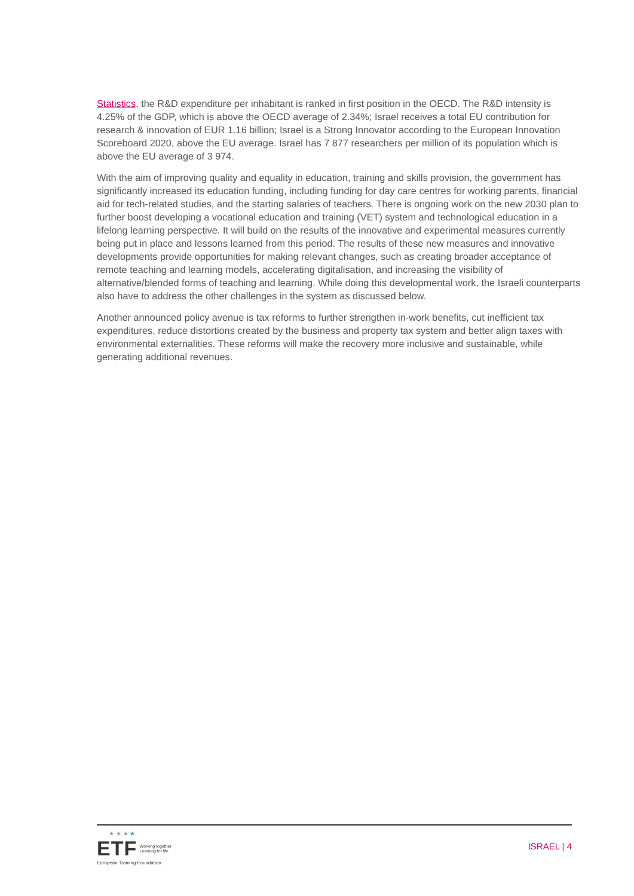Statistics, the R&D expenditure per inhabitant is ranked in first position in the OECD. The R&D intensity is 4.25% of the GDP, which is above the OECD average of 2.34%; Israel receives a total EU contribution for research & innovation of EUR 1.16 billion; Israel is a Strong Innovator according to the European Innovation Scoreboard 2020, above the EU average. Israel has 7 877 researchers per million of its population which is above the EU average of 3 974.
With the aim of improving quality and equality in education, training and skills provision, the government has significantly increased its education funding, including funding for day care centres for working parents, financial aid for tech-related studies, and the starting salaries of teachers. There is ongoing work on the new 2030 plan to further boost developing a vocational education and training (VET) system and technological education in a lifelong learning perspective. It will build on the results of the innovative and experimental measures currently being put in place and lessons learned from this period. The results of these new measures and innovative developments provide opportunities for making relevant changes, such as creating broader acceptance of remote teaching and learning models, accelerating digitalisation, and increasing the visibility of alternative/blended forms of teaching and learning. While doing this developmental work, the Israeli counterparts also have to address the other challenges in the system as discussed below.
Another announced policy avenue is tax reforms to further strengthen in-work benefits, cut inefficient tax expenditures, reduce distortions created by the business and property tax system and better align taxes with environmental externalities. These reforms will make the recovery more inclusive and sustainable, while generating additional revenues.
★ ★ ★ ★
ETF Working together
Learning for life
European Training Foundation
ISRAEL | 4